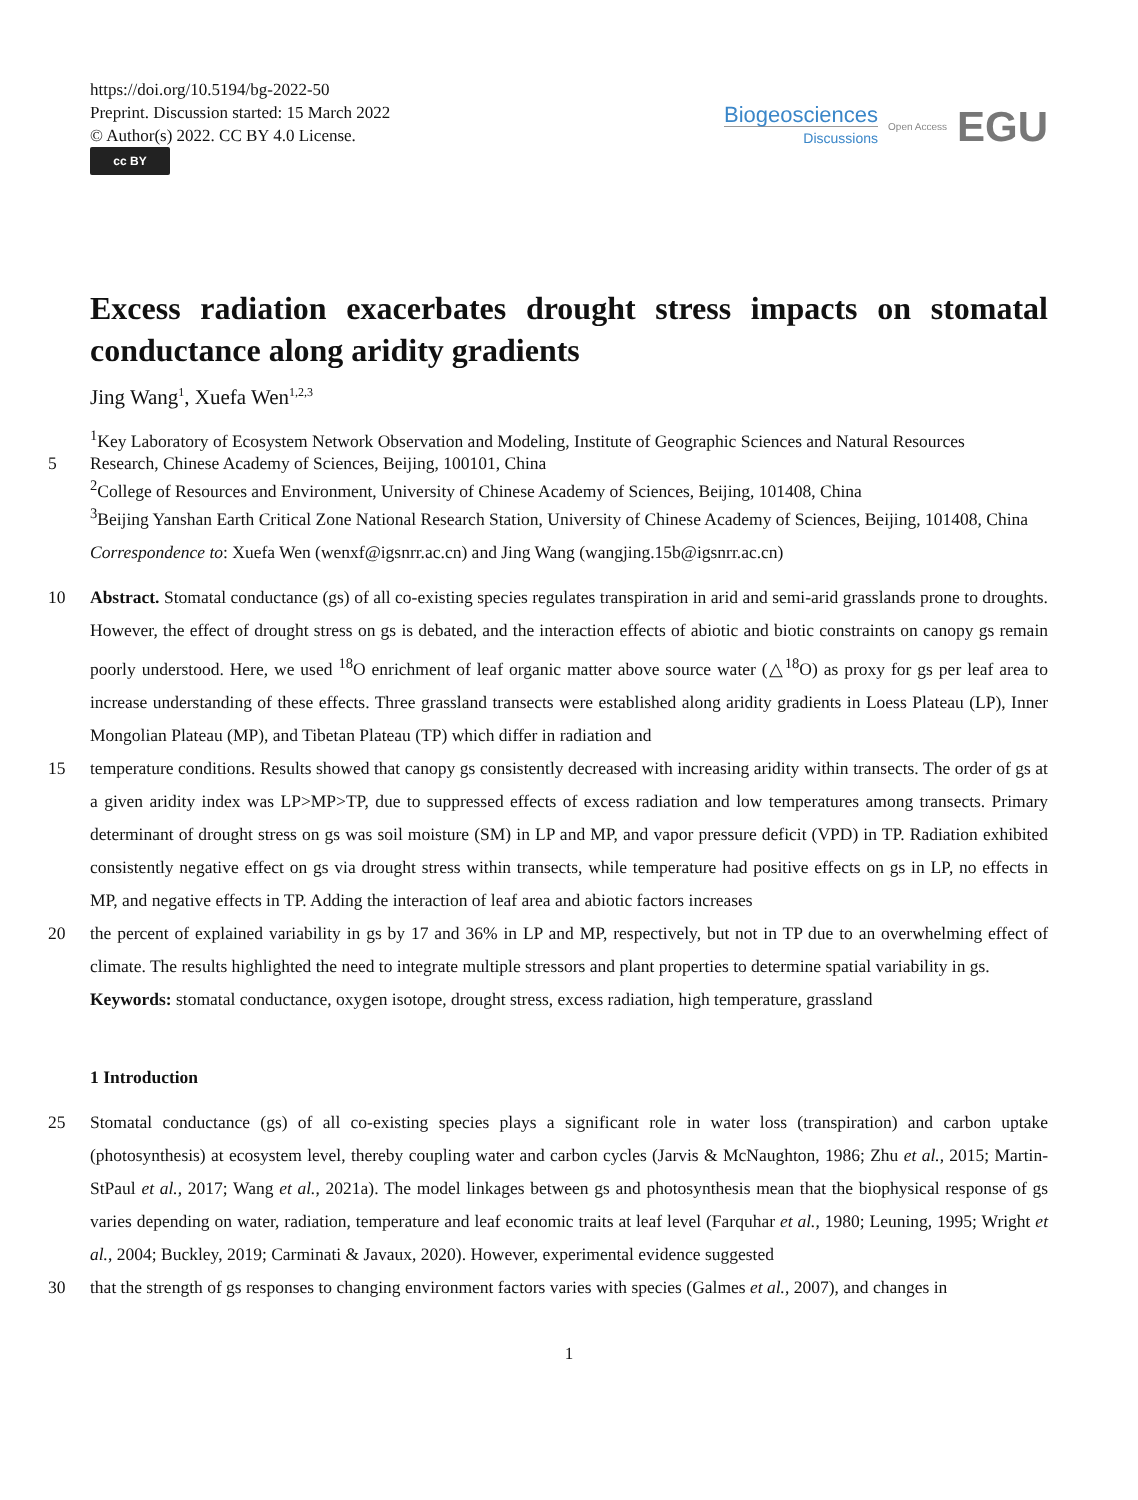https://doi.org/10.5194/bg-2022-50
Preprint. Discussion started: 15 March 2022
© Author(s) 2022. CC BY 4.0 License.
cc BY
Biogeosciences
Discussions
Open Access
EGU
Excess radiation exacerbates drought stress impacts on stomatal conductance along aridity gradients
Jing Wang<sup>1</sup>, Xuefa Wen<sup>1,2,3</sup>
<sup>1</sup> Key Laboratory of Ecosystem Network Observation and Modeling, Institute of Geographic Sciences and Natural Resources
5
Research, Chinese Academy of Sciences, Beijing, 100101, China
<sup>2</sup> College of Resources and Environment, University of Chinese Academy of Sciences, Beijing, 101408, China
<sup>3</sup> Beijing Yanshan Earth Critical Zone National Research Station, University of Chinese Academy of Sciences, Beijing, 101408, China
Correspondence to: Xuefa Wen (wenxf@igsnrr.ac.cn) and Jing Wang (wangjing.15b@igsnrr.ac.cn)
10
Abstract. Stomatal conductance (gs) of all co-existing species regulates transpiration in arid and semi-arid grasslands prone to droughts. However, the effect of drought stress on gs is debated, and the interaction effects of abiotic and biotic constraints on canopy gs remain poorly understood. Here, we used <sup>18</sup>O enrichment of leaf organic matter above source water (△<sup>18</sup>O) as proxy for gs per leaf area to increase understanding of these effects. Three grassland transects were established along aridity gradients in Loess Plateau (LP), Inner Mongolian Plateau (MP), and Tibetan Plateau (TP) which differ in radiation and
15
temperature conditions. Results showed that canopy gs consistently decreased with increasing aridity within transects. The order of gs at a given aridity index was LP>MP>TP, due to suppressed effects of excess radiation and low temperatures among transects. Primary determinant of drought stress on gs was soil moisture (SM) in LP and MP, and vapor pressure deficit (VPD) in TP. Radiation exhibited consistently negative effect on gs via drought stress within transects, while temperature had positive effects on gs in LP, no effects in MP, and negative effects in TP. Adding the interaction of leaf area and abiotic factors increases
20
the percent of explained variability in gs by 17 and 36% in LP and MP, respectively, but not in TP due to an overwhelming effect of climate. The results highlighted the need to integrate multiple stressors and plant properties to determine spatial variability in gs.
Keywords: stomatal conductance, oxygen isotope, drought stress, excess radiation, high temperature, grassland
1 Introduction
25
Stomatal conductance (gs) of all co-existing species plays a significant role in water loss (transpiration) and carbon uptake (photosynthesis) at ecosystem level, thereby coupling water and carbon cycles (Jarvis & McNaughton, 1986; Zhu et al., 2015; Martin-StPaul et al., 2017; Wang et al., 2021a). The model linkages between gs and photosynthesis mean that the biophysical response of gs varies depending on water, radiation, temperature and leaf economic traits at leaf level (Farquhar et al., 1980; Leuning, 1995; Wright et al., 2004; Buckley, 2019; Carminati & Javaux, 2020). However, experimental evidence suggested
30
that the strength of gs responses to changing environment factors varies with species (Galmes et al., 2007), and changes in
1